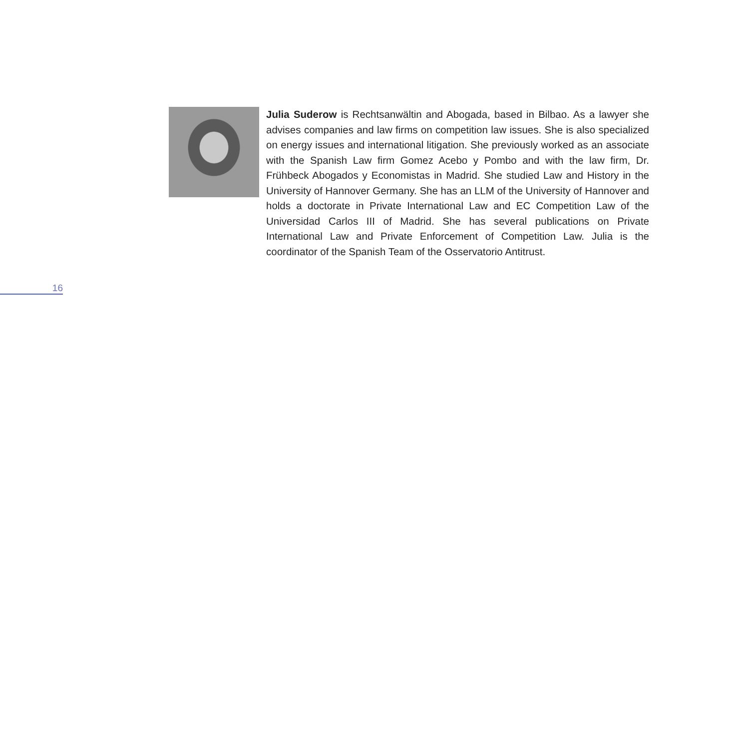Julia Suderow is Rechtsanwältin and Abogada, based in Bilbao. As a lawyer she advises companies and law firms on competition law issues. She is also specialized on energy issues and international litigation. She previously worked as an associate with the Spanish Law firm Gomez Acebo y Pombo and with the law firm, Dr. Frühbeck Abogados y Economistas in Madrid. She studied Law and History in the University of Hannover Germany. She has an LLM of the University of Hannover and holds a doctorate in Private International Law and EC Competition Law of the Universidad Carlos III of Madrid. She has several publications on Private International Law and Private Enforcement of Competition Law. Julia is the coordinator of the Spanish Team of the Osservatorio Antitrust.
16